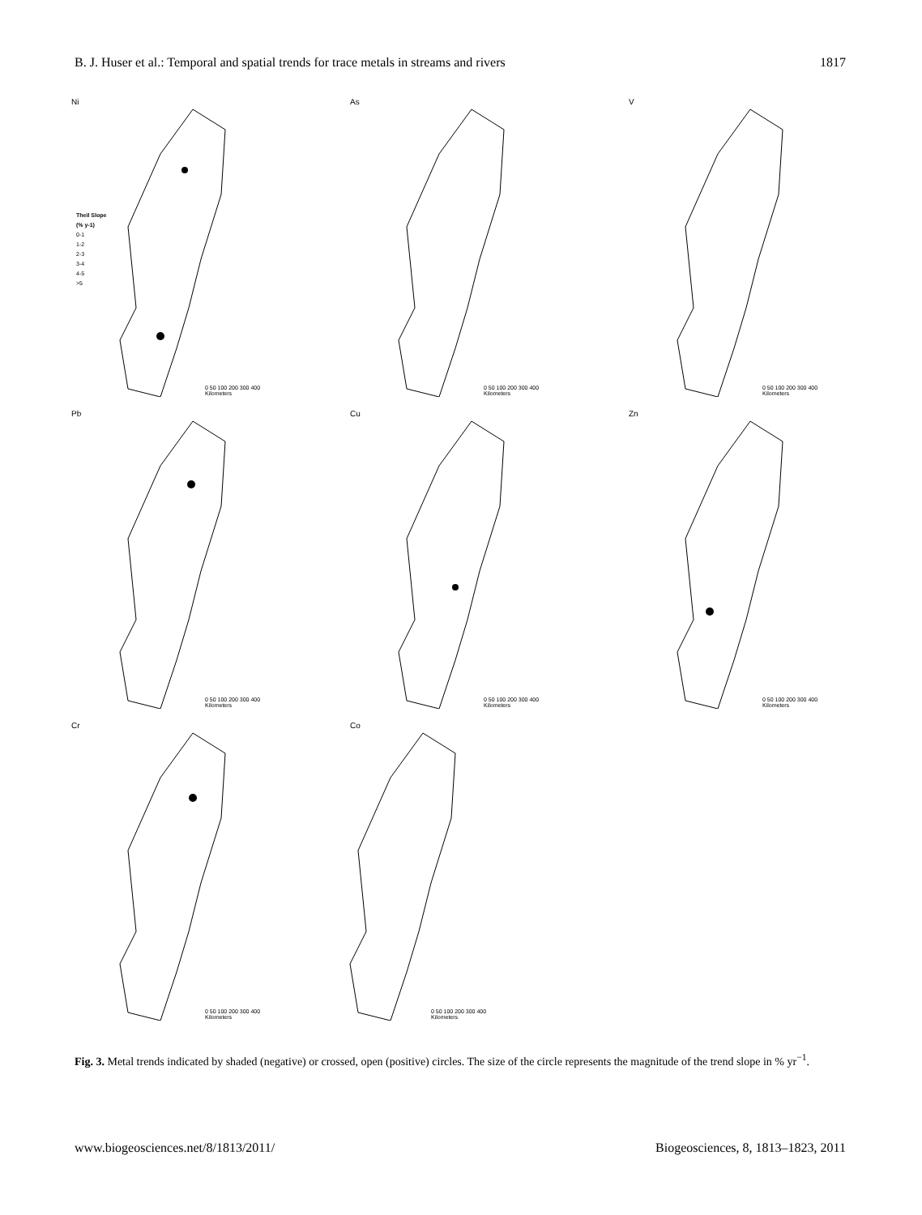B. J. Huser et al.: Temporal and spatial trends for trace metals in streams and rivers 1817
Ni
Theil Slope
(% y-1)
0-1
1-2
2-3
3-4
4-5
>5
0 50 100 200 300 400
Kilometers
As
0 50 100 200 300 400
Kilometers
V
0 50 100 200 300 400
Kilometers
Pb
0 50 100 200 300 400
Kilometers
Cu
0 50 100 200 300 400
Kilometers
Zn
0 50 100 200 300 400
Kilometers
Cr
0 50 100 200 300 400
Kilometers
Co
0 50 100 200 300 400
Kilometers
Fig. 3. Metal trends indicated by shaded (negative) or crossed, open (positive) circles. The size of the circle represents the magnitude of the trend slope in % yr<sup>−1</sup>.
www.biogeosciences.net/8/1813/2011/ Biogeosciences, 8, 1813–1823, 2011